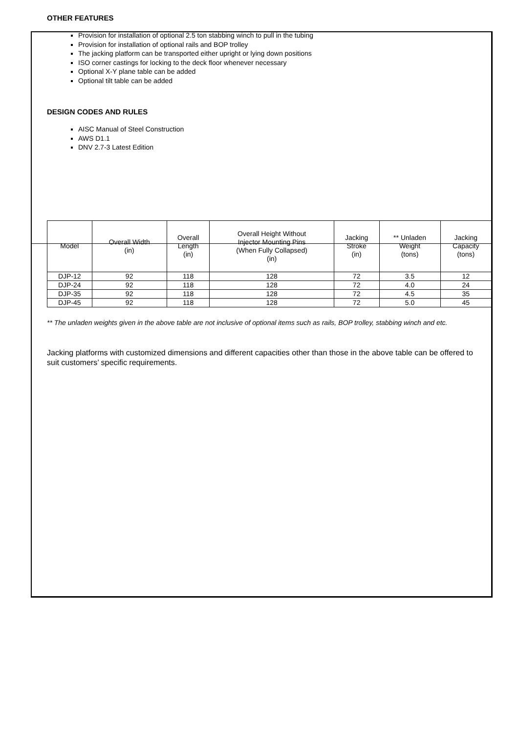OTHER FEATURES
Provision for installation of optional 2.5 ton stabbing winch to pull in the tubing
Provision for installation of optional rails and BOP trolley
The jacking platform can be transported either upright or lying down positions
ISO corner castings for locking to the deck floor whenever necessary
Optional X-Y plane table can be added
Optional tilt table can be added
DESIGN CODES AND RULES
AISC Manual of Steel Construction
AWS D1.1
DNV 2.7-3 Latest Edition
| Model | Overall Width (in) | Overall Length (in) | Overall Height Without Injector Mounting Pins (When Fully Collapsed) (in) | Jacking Stroke (in) | ** Unladen Weight (tons) | Jacking Capacity (tons) |
| --- | --- | --- | --- | --- | --- | --- |
| DJP-12 | 92 | 118 | 128 | 72 | 3.5 | 12 |
| DJP-24 | 92 | 118 | 128 | 72 | 4.0 | 24 |
| DJP-35 | 92 | 118 | 128 | 72 | 4.5 | 35 |
| DJP-45 | 92 | 118 | 128 | 72 | 5.0 | 45 |
** The unladen weights given in the above table are not inclusive of optional items such as rails, BOP trolley, stabbing winch and etc.
Jacking platforms with customized dimensions and different capacities other than those in the above table can be offered to suit customers’ specific requirements.